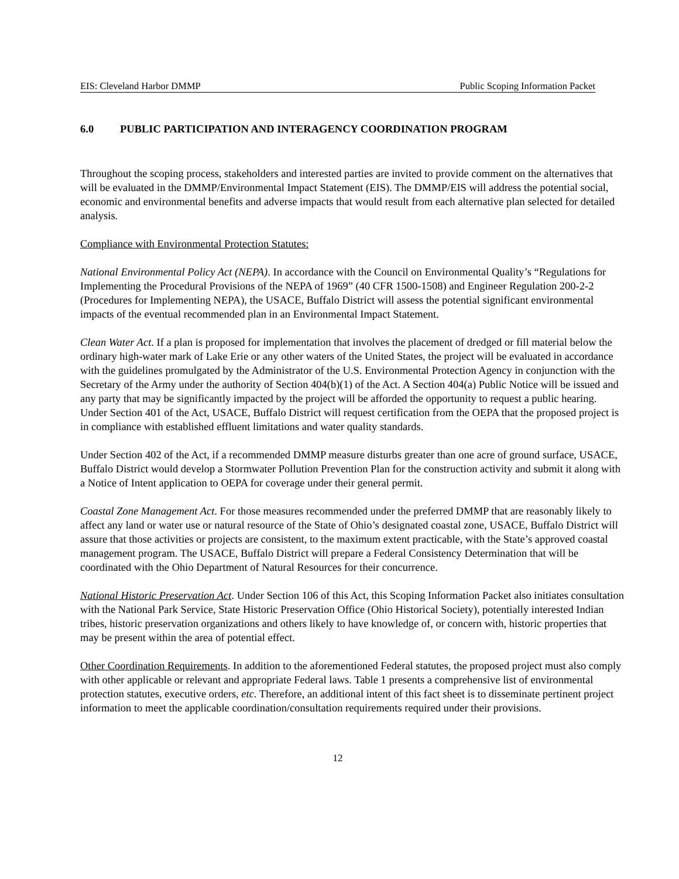EIS: Cleveland Harbor DMMP Public Scoping Information Packet
6.0 PUBLIC PARTICIPATION AND INTERAGENCY COORDINATION PROGRAM
Throughout the scoping process, stakeholders and interested parties are invited to provide comment on the alternatives that will be evaluated in the DMMP/Environmental Impact Statement (EIS). The DMMP/EIS will address the potential social, economic and environmental benefits and adverse impacts that would result from each alternative plan selected for detailed analysis.
Compliance with Environmental Protection Statutes:
National Environmental Policy Act (NEPA). In accordance with the Council on Environmental Quality’s “Regulations for Implementing the Procedural Provisions of the NEPA of 1969” (40 CFR 1500-1508) and Engineer Regulation 200-2-2 (Procedures for Implementing NEPA), the USACE, Buffalo District will assess the potential significant environmental impacts of the eventual recommended plan in an Environmental Impact Statement.
Clean Water Act. If a plan is proposed for implementation that involves the placement of dredged or fill material below the ordinary high-water mark of Lake Erie or any other waters of the United States, the project will be evaluated in accordance with the guidelines promulgated by the Administrator of the U.S. Environmental Protection Agency in conjunction with the Secretary of the Army under the authority of Section 404(b)(1) of the Act. A Section 404(a) Public Notice will be issued and any party that may be significantly impacted by the project will be afforded the opportunity to request a public hearing. Under Section 401 of the Act, USACE, Buffalo District will request certification from the OEPA that the proposed project is in compliance with established effluent limitations and water quality standards.
Under Section 402 of the Act, if a recommended DMMP measure disturbs greater than one acre of ground surface, USACE, Buffalo District would develop a Stormwater Pollution Prevention Plan for the construction activity and submit it along with a Notice of Intent application to OEPA for coverage under their general permit.
Coastal Zone Management Act. For those measures recommended under the preferred DMMP that are reasonably likely to affect any land or water use or natural resource of the State of Ohio’s designated coastal zone, USACE, Buffalo District will assure that those activities or projects are consistent, to the maximum extent practicable, with the State’s approved coastal management program. The USACE, Buffalo District will prepare a Federal Consistency Determination that will be coordinated with the Ohio Department of Natural Resources for their concurrence.
National Historic Preservation Act. Under Section 106 of this Act, this Scoping Information Packet also initiates consultation with the National Park Service, State Historic Preservation Office (Ohio Historical Society), potentially interested Indian tribes, historic preservation organizations and others likely to have knowledge of, or concern with, historic properties that may be present within the area of potential effect.
Other Coordination Requirements. In addition to the aforementioned Federal statutes, the proposed project must also comply with other applicable or relevant and appropriate Federal laws. Table 1 presents a comprehensive list of environmental protection statutes, executive orders, etc. Therefore, an additional intent of this fact sheet is to disseminate pertinent project information to meet the applicable coordination/consultation requirements required under their provisions.
12